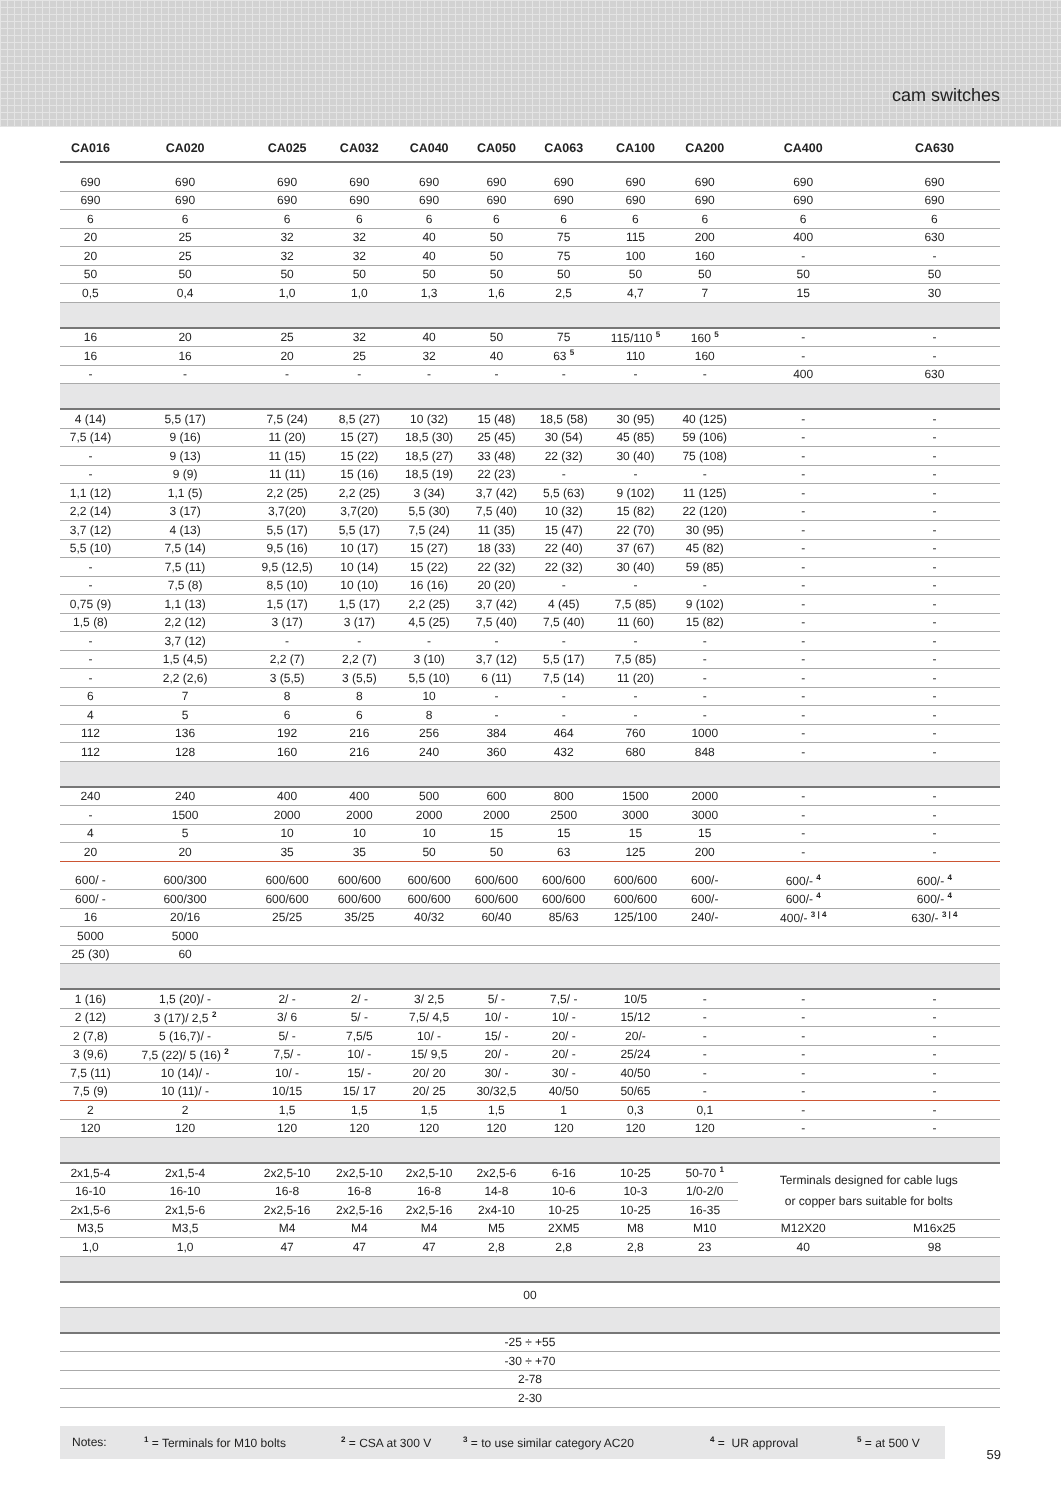cam switches
| CA016 | CA020 | CA025 | CA032 | CA040 | CA050 | CA063 | CA100 | CA200 | CA400 | CA630 |
| --- | --- | --- | --- | --- | --- | --- | --- | --- | --- | --- |
| 690 | 690 | 690 | 690 | 690 | 690 | 690 | 690 | 690 | 690 | 690 |
| 690 | 690 | 690 | 690 | 690 | 690 | 690 | 690 | 690 | 690 | 690 |
| 6 | 6 | 6 | 6 | 6 | 6 | 6 | 6 | 6 | 6 | 6 |
| 20 | 25 | 32 | 32 | 40 | 50 | 75 | 115 | 200 | 400 | 630 |
| 20 | 25 | 32 | 32 | 40 | 50 | 75 | 100 | 160 | - | - |
| 50 | 50 | 50 | 50 | 50 | 50 | 50 | 50 | 50 | 50 | 50 |
| 0,5 | 0,4 | 1,0 | 1,0 | 1,3 | 1,6 | 2,5 | 4,7 | 7 | 15 | 30 |
| 16 | 20 | 25 | 32 | 40 | 50 | 75 | 115/110 <sup>5</sup> | 160 <sup>5</sup> | - | - |
| 16 | 16 | 20 | 25 | 32 | 40 | 63 <sup>5</sup> | 110 | 160 | - | - |
| - | - | - | - | - | - | - | - | - | 400 | 630 |
| 4 (14) | 5,5 (17) | 7,5 (24) | 8,5 (27) | 10 (32) | 15 (48) | 18,5 (58) | 30 (95) | 40 (125) | - | - |
| 7,5 (14) | 9 (16) | 11 (20) | 15 (27) | 18,5 (30) | 25 (45) | 30 (54) | 45 (85) | 59 (106) | - | - |
| - | 9 (13) | 11 (15) | 15 (22) | 18,5 (27) | 33 (48) | 22 (32) | 30 (40) | 75 (108) | - | - |
| - | 9 (9) | 11 (11) | 15 (16) | 18,5 (19) | 22 (23) | - | - | - | - | - |
| 1,1 (12) | 1,1 (5) | 2,2 (25) | 2,2 (25) | 3 (34) | 3,7 (42) | 5,5 (63) | 9 (102) | 11 (125) | - | - |
| 2,2 (14) | 3 (17) | 3,7(20) | 3,7(20) | 5,5 (30) | 7,5 (40) | 10 (32) | 15 (82) | 22 (120) | - | - |
| 3,7 (12) | 4 (13) | 5,5 (17) | 5,5 (17) | 7,5 (24) | 11 (35) | 15 (47) | 22 (70) | 30 (95) | - | - |
| 5,5 (10) | 7,5 (14) | 9,5 (16) | 10 (17) | 15 (27) | 18 (33) | 22 (40) | 37 (67) | 45 (82) | - | - |
| - | 7,5 (11) | 9,5 (12,5) | 10 (14) | 15 (22) | 22 (32) | 22 (32) | 30 (40) | 59 (85) | - | - |
| - | 7,5 (8) | 8,5 (10) | 10 (10) | 16 (16) | 20 (20) | - | - | - | - | - |
| 0,75 (9) | 1,1 (13) | 1,5 (17) | 1,5 (17) | 2,2 (25) | 3,7 (42) | 4 (45) | 7,5 (85) | 9 (102) | - | - |
| 1,5 (8) | 2,2 (12) | 3 (17) | 3 (17) | 4,5 (25) | 7,5 (40) | 7,5 (40) | 11 (60) | 15 (82) | - | - |
| - | 3,7 (12) | - | - | - | - | - | - | - | - | - |
| - | 1,5 (4,5) | 2,2 (7) | 2,2 (7) | 3 (10) | 3,7 (12) | 5,5 (17) | 7,5 (85) | - | - | - |
| - | 2,2 (2,6) | 3 (5,5) | 3 (5,5) | 5,5 (10) | 6 (11) | 7,5 (14) | 11 (20) | - | - | - |
| 6 | 7 | 8 | 8 | 10 | - | - | - | - | - | - |
| 4 | 5 | 6 | 6 | 8 | - | - | - | - | - | - |
| 112 | 136 | 192 | 216 | 256 | 384 | 464 | 760 | 1000 | - | - |
| 112 | 128 | 160 | 216 | 240 | 360 | 432 | 680 | 848 | - | - |
| 240 | 240 | 400 | 400 | 500 | 600 | 800 | 1500 | 2000 | - | - |
| - | 1500 | 2000 | 2000 | 2000 | 2000 | 2500 | 3000 | 3000 | - | - |
| 4 | 5 | 10 | 10 | 10 | 15 | 15 | 15 | 15 | - | - |
| 20 | 20 | 35 | 35 | 50 | 50 | 63 | 125 | 200 | - | - |
| 600/ - | 600/300 | 600/600 | 600/600 | 600/600 | 600/600 | 600/600 | 600/600 | 600/- | 600/- <sup>4</sup> | 600/- <sup>4</sup> |
| 600/ - | 600/300 | 600/600 | 600/600 | 600/600 | 600/600 | 600/600 | 600/600 | 600/- | 600/- <sup>4</sup> | 600/- <sup>4</sup> |
| 16 | 20/16 | 25/25 | 35/25 | 40/32 | 60/40 | 85/63 | 125/100 | 240/- | 400/- <sup>3 / 4</sup> | 630/- <sup>3 / 4</sup> |
| 5000 | 5000 | | | | | | | | | |
| 25 (30) | 60 | | | | | | | | | |
| 1 (16) | 1,5 (20)/ - | 2/ - | 2/ - | 3/ 2,5 | 5/ - | 7,5/ - | 10/5 | - | - | - |
| 2 (12) | 3 (17)/ 2,5 <sup>2</sup> | 3/ 6 | 5/ - | 7,5/ 4,5 | 10/ - | 10/ - | 15/12 | - | - | - |
| 2 (7,8) | 5 (16,7)/ - | 5/ - | 7,5/5 | 10/ - | 15/ - | 20/ - | 20/- | - | - | - |
| 3 (9,6) | 7,5 (22)/ 5 (16) <sup>2</sup> | 7,5/ - | 10/ - | 15/ 9,5 | 20/ - | 20/ - | 25/24 | - | - | - |
| 7,5 (11) | 10 (14)/ - | 10/ - | 15/ - | 20/ 20 | 30/ - | 30/ - | 40/50 | - | - | - |
| 7,5 (9) | 10 (11)/ - | 10/15 | 15/ 17 | 20/ 25 | 30/32,5 | 40/50 | 50/65 | - | - | - |
| 2 | 2 | 1,5 | 1,5 | 1,5 | 1,5 | 1 | 0,3 | 0,1 | - | - |
| 120 | 120 | 120 | 120 | 120 | 120 | 120 | 120 | 120 | - | - |
| 2x1,5-4 | 2x1,5-4 | 2x2,5-10 | 2x2,5-10 | 2x2,5-10 | 2x2,5-6 | 6-16 | 10-25 | 50-70 <sup>1</sup> | Terminals designed for cable lugs or copper bars suitable for bolts | |
| 16-10 | 16-10 | 16-8 | 16-8 | 16-8 | 14-8 | 10-6 | 10-3 | 1/0-2/0 | | |
| 2x1,5-6 | 2x1,5-6 | 2x2,5-16 | 2x2,5-16 | 2x2,5-16 | 2x4-10 | 10-25 | 10-25 | 16-35 | | |
| M3,5 | M3,5 | M4 | M4 | M4 | M5 | 2XM5 | M8 | M10 | M12X20 | M16x25 |
| 1,0 | 1,0 | 47 | 47 | 47 | 2,8 | 2,8 | 2,8 | 23 | 40 | 98 |
| 00 | | | | | | | | | | |
| -25 ÷ +55 | | | | | | | | | | |
| -30 ÷ +70 | | | | | | | | | | |
| 2-78 | | | | | | | | | | |
| 2-30 | | | | | | | | | | |
Notes: <sup>1</sup> = Terminals for M10 bolts <sup>2</sup> = CSA at 300 V <sup>3</sup> = to use similar category AC20<sup>4</sup> = UR approval <sup>5</sup> = at 500 V
59